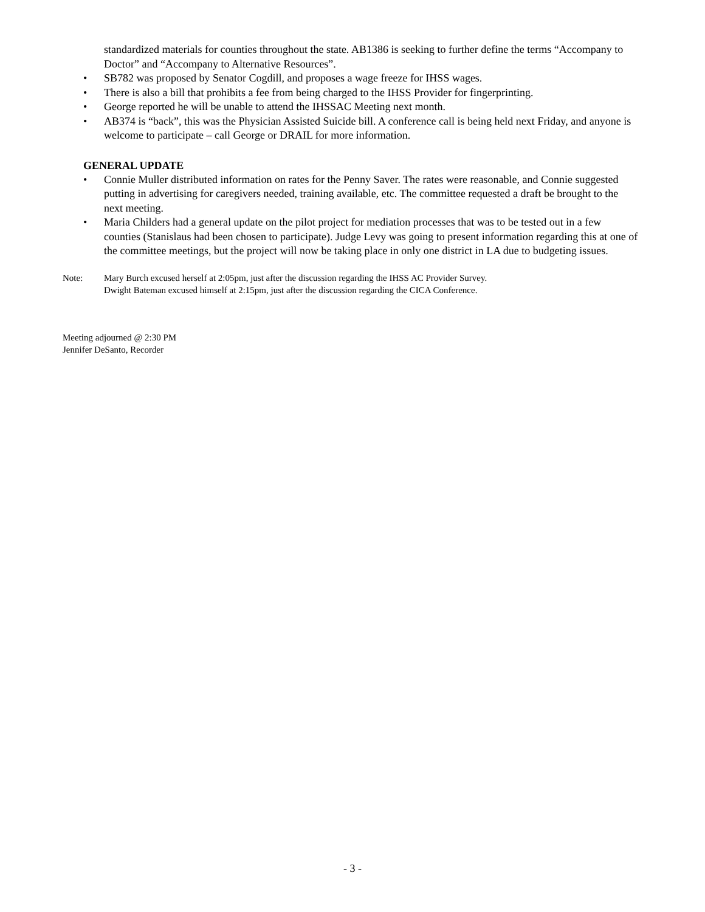standardized materials for counties throughout the state. AB1386 is seeking to further define the terms “Accompany to Doctor” and “Accompany to Alternative Resources”.
• SB782 was proposed by Senator Cogdill, and proposes a wage freeze for IHSS wages.
• There is also a bill that prohibits a fee from being charged to the IHSS Provider for fingerprinting.
• George reported he will be unable to attend the IHSSAC Meeting next month.
• AB374 is “back”, this was the Physician Assisted Suicide bill. A conference call is being held next Friday, and anyone is welcome to participate – call George or DRAIL for more information.
GENERAL UPDATE
• Connie Muller distributed information on rates for the Penny Saver. The rates were reasonable, and Connie suggested putting in advertising for caregivers needed, training available, etc. The committee requested a draft be brought to the next meeting.
• Maria Childers had a general update on the pilot project for mediation processes that was to be tested out in a few counties (Stanislaus had been chosen to participate). Judge Levy was going to present information regarding this at one of the committee meetings, but the project will now be taking place in only one district in LA due to budgeting issues.
Note: Mary Burch excused herself at 2:05pm, just after the discussion regarding the IHSS AC Provider Survey.
Dwight Bateman excused himself at 2:15pm, just after the discussion regarding the CICA Conference.
Meeting adjourned @ 2:30 PM
Jennifer DeSanto, Recorder
- 3 -